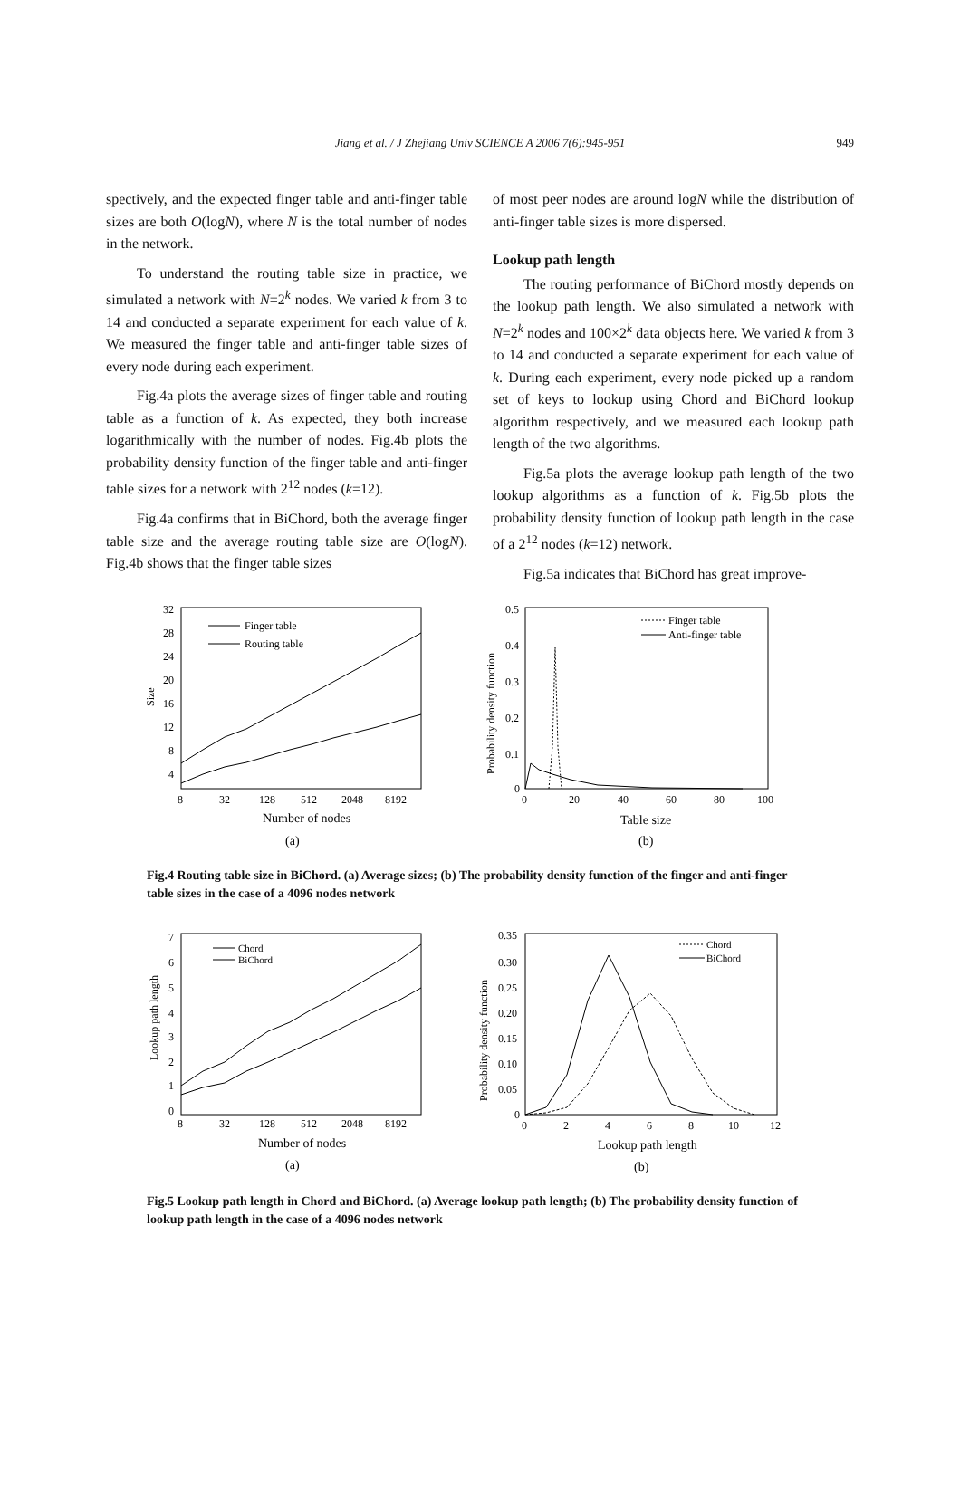Jiang et al. / J Zhejiang Univ SCIENCE A 2006 7(6):945-951 949
spectively, and the expected finger table and anti-finger table sizes are both O(logN), where N is the total number of nodes in the network.
To understand the routing table size in practice, we simulated a network with N=2<sup>k</sup> nodes. We varied k from 3 to 14 and conducted a separate experiment for each value of k. We measured the finger table and anti-finger table sizes of every node during each experiment.
Fig.4a plots the average sizes of finger table and routing table as a function of k. As expected, they both increase logarithmically with the number of nodes. Fig.4b plots the probability density function of the finger table and anti-finger table sizes for a network with 2<sup>12</sup> nodes (k=12).
Fig.4a confirms that in BiChord, both the average finger table size and the average routing table size are O(logN). Fig.4b shows that the finger table sizes
of most peer nodes are around logN while the distribution of anti-finger table sizes is more dispersed.
Lookup path length
The routing performance of BiChord mostly depends on the lookup path length. We also simulated a network with N=2<sup>k</sup> nodes and 100×2<sup>k</sup> data objects here. We varied k from 3 to 14 and conducted a separate experiment for each value of k. During each experiment, every node picked up a random set of keys to lookup using Chord and BiChord lookup algorithm respectively, and we measured each lookup path length of the two algorithms.
Fig.5a plots the average lookup path length of the two lookup algorithms as a function of k. Fig.5b plots the probability density function of lookup path length in the case of a 2<sup>12</sup> nodes (k=12) network.
Fig.5a indicates that BiChord has great improve-
32
28
24
20
16
12
8
4
8
32
128
512
2048
8192
Size
Number of nodes
(a)
Finger table
Routing table
0.5
0.4
0.3
0.2
0.1
0
0
20
40
60
80
100
Probability density function
Table size
(b)
Finger table
Anti-finger table
Fig.4 Routing table size in BiChord. (a) Average sizes; (b) The probability density function of the finger and anti-finger table sizes in the case of a 4096 nodes network
7
6
5
4
3
2
1
0
8
32
128
512
2048
8192
Lookup path length
Number of nodes
(a)
Chord
BiChord
0.35
0.30
0.25
0.20
0.15
0.10
0.05
0
0
2
4
6
8
10
12
Probability density function
Lookup path length
(b)
Chord
BiChord
Fig.5 Lookup path length in Chord and BiChord. (a) Average lookup path length; (b) The probability density function of lookup path length in the case of a 4096 nodes network